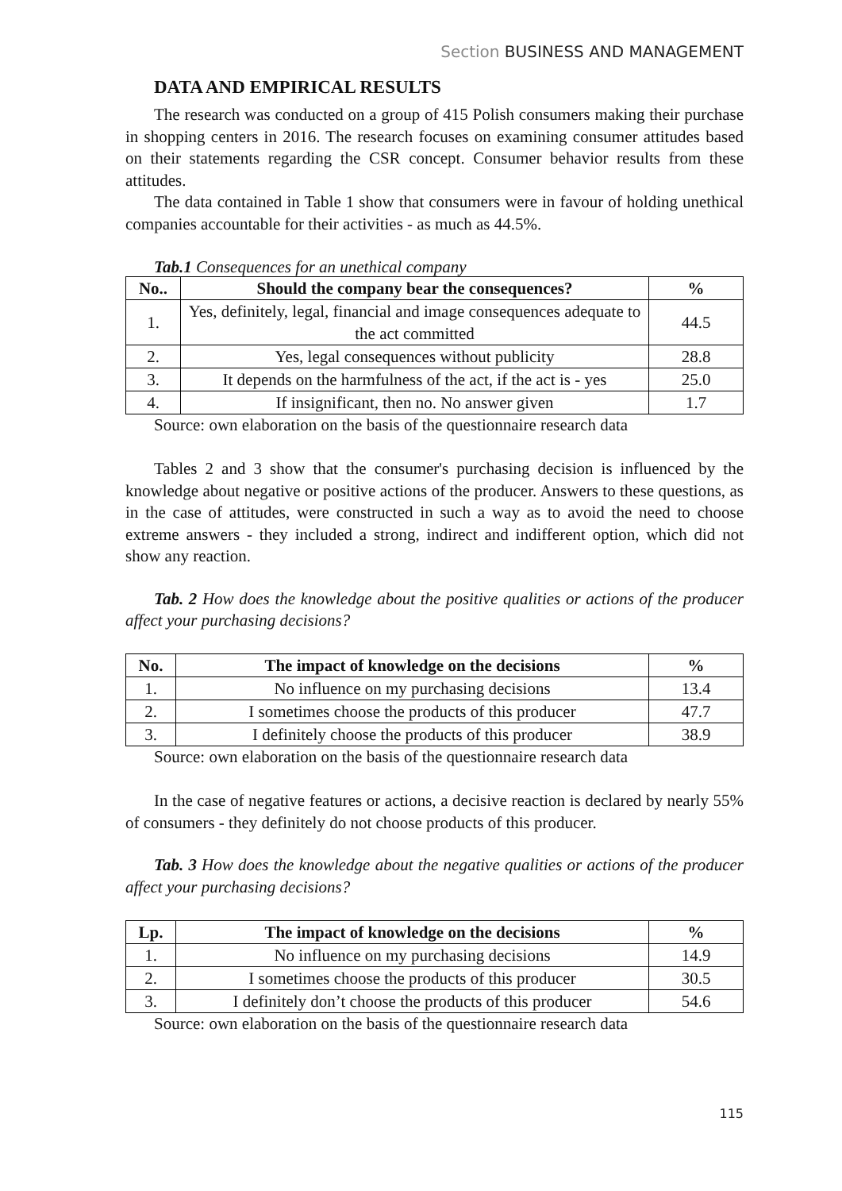Section BUSINESS AND MANAGEMENT
DATA AND EMPIRICAL RESULTS
The research was conducted on a group of 415 Polish consumers making their purchase in shopping centers in 2016. The research focuses on examining consumer attitudes based on their statements regarding the CSR concept. Consumer behavior results from these attitudes.
The data contained in Table 1 show that consumers were in favour of holding unethical companies accountable for their activities - as much as 44.5%.
Tab.1 Consequences for an unethical company
| No.. | Should the company bear the consequences? | % |
| --- | --- | --- |
| 1. | Yes, definitely, legal, financial and image consequences adequate to the act committed | 44.5 |
| 2. | Yes, legal consequences without publicity | 28.8 |
| 3. | It depends on the harmfulness of the act, if the act is - yes | 25.0 |
| 4. | If insignificant, then no. No answer given | 1.7 |
Source: own elaboration on the basis of the questionnaire research data
Tables 2 and 3 show that the consumer's purchasing decision is influenced by the knowledge about negative or positive actions of the producer. Answers to these questions, as in the case of attitudes, were constructed in such a way as to avoid the need to choose extreme answers - they included a strong, indirect and indifferent option, which did not show any reaction.
Tab. 2 How does the knowledge about the positive qualities or actions of the producer affect your purchasing decisions?
| No. | The impact of knowledge on the decisions | % |
| --- | --- | --- |
| 1. | No influence on my purchasing decisions | 13.4 |
| 2. | I sometimes choose the products of this producer | 47.7 |
| 3. | I definitely choose the products of this producer | 38.9 |
Source: own elaboration on the basis of the questionnaire research data
In the case of negative features or actions, a decisive reaction is declared by nearly 55% of consumers - they definitely do not choose products of this producer.
Tab. 3 How does the knowledge about the negative qualities or actions of the producer affect your purchasing decisions?
| Lp. | The impact of knowledge on the decisions | % |
| --- | --- | --- |
| 1. | No influence on my purchasing decisions | 14.9 |
| 2. | I sometimes choose the products of this producer | 30.5 |
| 3. | I definitely don’t choose the products of this producer | 54.6 |
Source: own elaboration on the basis of the questionnaire research data
115